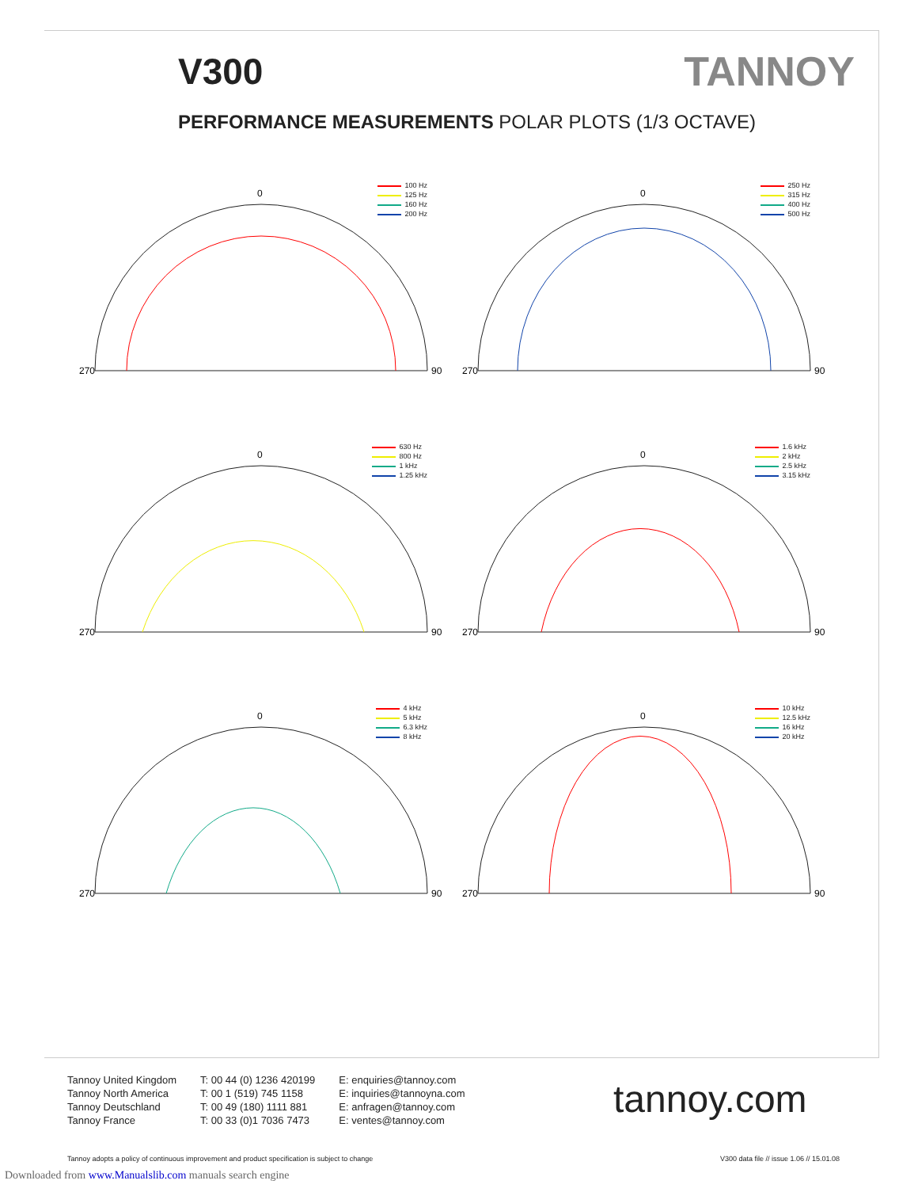V300 TANNOY
PERFORMANCE MEASUREMENTS POLAR PLOTS (1/3 OCTAVE)
100 Hz
125 Hz
160 Hz
200 Hz
0
270
90
250 Hz
315 Hz
400 Hz
500 Hz
0
270
90
630 Hz
800 Hz
1 kHz
1.25 kHz
0
270
90
1.6 kHz
2 kHz
2.5 kHz
3.15 kHz
0
270
90
4 kHz
5 kHz
6.3 kHz
8 kHz
0
270
90
10 kHz
12.5 kHz
16 kHz
20 kHz
0
270
90
Tannoy United Kingdom
Tannoy North America
Tannoy Deutschland
Tannoy France
T: 00 44 (0) 1236 420199
T: 00 1 (519) 745 1158
T: 00 49 (180) 1111 881
T: 00 33 (0)1 7036 7473
E: enquiries@tannoy.com
E: inquiries@tannoyna.com
E: anfragen@tannoy.com
E: ventes@tannoy.com
tannoy.com
Tannoy adopts a policy of continuous improvement and product specification is subject to change
V300 data file // issue 1.06 // 15.01.08
Downloaded from www.Manualslib.com manuals search engine